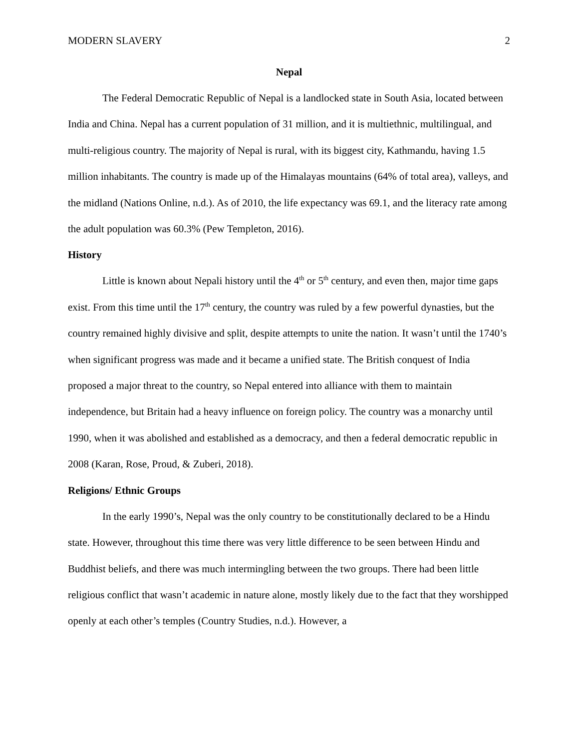MODERN SLAVERY 2
Nepal
The Federal Democratic Republic of Nepal is a landlocked state in South Asia, located between India and China. Nepal has a current population of 31 million, and it is multiethnic, multilingual, and multi-religious country. The majority of Nepal is rural, with its biggest city, Kathmandu, having 1.5 million inhabitants. The country is made up of the Himalayas mountains (64% of total area), valleys, and the midland (Nations Online, n.d.). As of 2010, the life expectancy was 69.1, and the literacy rate among the adult population was 60.3% (Pew Templeton, 2016).
History
Little is known about Nepali history until the 4<sup>th</sup> or 5<sup>th</sup> century, and even then, major time gaps exist. From this time until the 17<sup>th</sup> century, the country was ruled by a few powerful dynasties, but the country remained highly divisive and split, despite attempts to unite the nation. It wasn’t until the 1740’s when significant progress was made and it became a unified state. The British conquest of India proposed a major threat to the country, so Nepal entered into alliance with them to maintain independence, but Britain had a heavy influence on foreign policy. The country was a monarchy until 1990, when it was abolished and established as a democracy, and then a federal democratic republic in 2008 (Karan, Rose, Proud, & Zuberi, 2018).
Religions/ Ethnic Groups
In the early 1990’s, Nepal was the only country to be constitutionally declared to be a Hindu state. However, throughout this time there was very little difference to be seen between Hindu and Buddhist beliefs, and there was much intermingling between the two groups. There had been little religious conflict that wasn’t academic in nature alone, mostly likely due to the fact that they worshipped openly at each other’s temples (Country Studies, n.d.). However, a